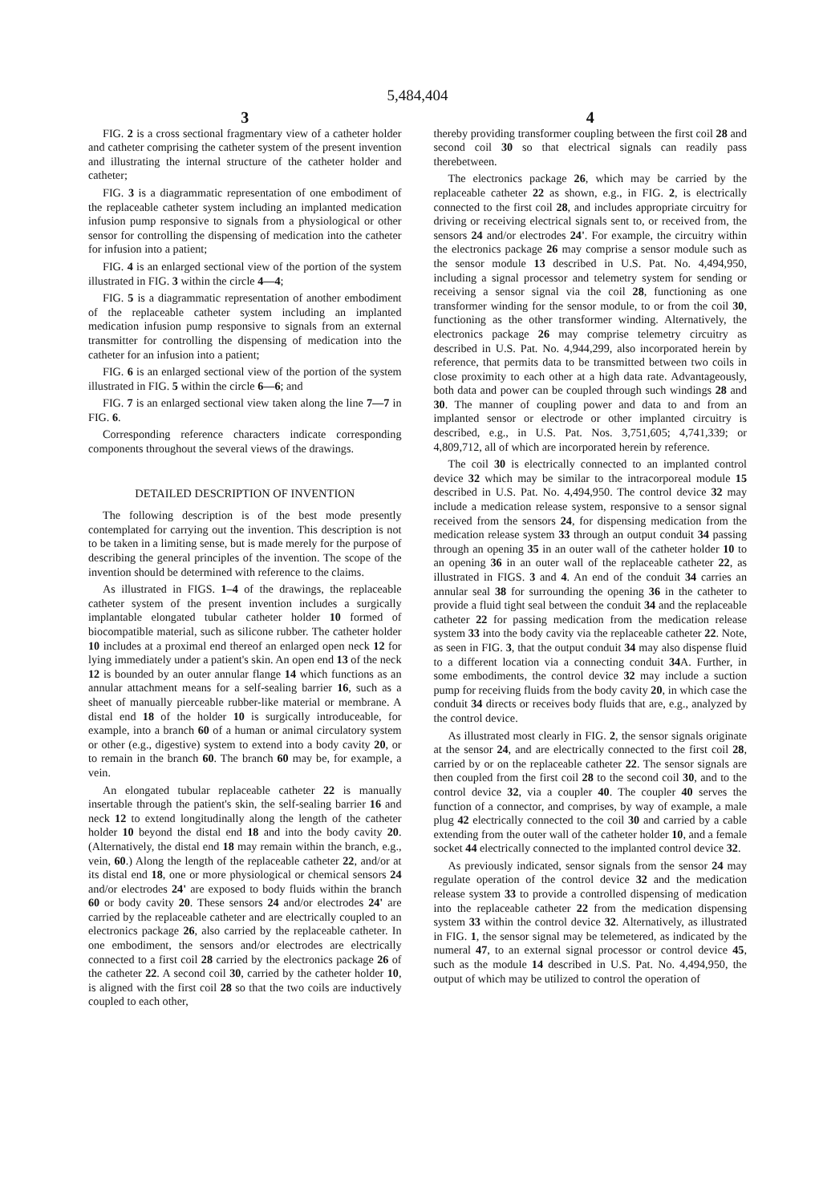5,484,404
3
FIG. 2 is a cross sectional fragmentary view of a catheter holder and catheter comprising the catheter system of the present invention and illustrating the internal structure of the catheter holder and catheter;
FIG. 3 is a diagrammatic representation of one embodiment of the replaceable catheter system including an implanted medication infusion pump responsive to signals from a physiological or other sensor for controlling the dispensing of medication into the catheter for infusion into a patient;
FIG. 4 is an enlarged sectional view of the portion of the system illustrated in FIG. 3 within the circle 4—4;
FIG. 5 is a diagrammatic representation of another embodiment of the replaceable catheter system including an implanted medication infusion pump responsive to signals from an external transmitter for controlling the dispensing of medication into the catheter for an infusion into a patient;
FIG. 6 is an enlarged sectional view of the portion of the system illustrated in FIG. 5 within the circle 6—6; and
FIG. 7 is an enlarged sectional view taken along the line 7—7 in FIG. 6.
Corresponding reference characters indicate corresponding components throughout the several views of the drawings.
DETAILED DESCRIPTION OF INVENTION
The following description is of the best mode presently contemplated for carrying out the invention. This description is not to be taken in a limiting sense, but is made merely for the purpose of describing the general principles of the invention. The scope of the invention should be determined with reference to the claims.
As illustrated in FIGS. 1–4 of the drawings, the replaceable catheter system of the present invention includes a surgically implantable elongated tubular catheter holder 10 formed of biocompatible material, such as silicone rubber. The catheter holder 10 includes at a proximal end thereof an enlarged open neck 12 for lying immediately under a patient's skin. An open end 13 of the neck 12 is bounded by an outer annular flange 14 which functions as an annular attachment means for a self-sealing barrier 16, such as a sheet of manually pierceable rubber-like material or membrane. A distal end 18 of the holder 10 is surgically introduceable, for example, into a branch 60 of a human or animal circulatory system or other (e.g., digestive) system to extend into a body cavity 20, or to remain in the branch 60. The branch 60 may be, for example, a vein.
An elongated tubular replaceable catheter 22 is manually insertable through the patient's skin, the self-sealing barrier 16 and neck 12 to extend longitudinally along the length of the catheter holder 10 beyond the distal end 18 and into the body cavity 20. (Alternatively, the distal end 18 may remain within the branch, e.g., vein, 60.) Along the length of the replaceable catheter 22, and/or at its distal end 18, one or more physiological or chemical sensors 24 and/or electrodes 24' are exposed to body fluids within the branch 60 or body cavity 20. These sensors 24 and/or electrodes 24' are carried by the replaceable catheter and are electrically coupled to an electronics package 26, also carried by the replaceable catheter. In one embodiment, the sensors and/or electrodes are electrically connected to a first coil 28 carried by the electronics package 26 of the catheter 22. A second coil 30, carried by the catheter holder 10, is aligned with the first coil 28 so that the two coils are inductively coupled to each other,
4
thereby providing transformer coupling between the first coil 28 and second coil 30 so that electrical signals can readily pass therebetween.
The electronics package 26, which may be carried by the replaceable catheter 22 as shown, e.g., in FIG. 2, is electrically connected to the first coil 28, and includes appropriate circuitry for driving or receiving electrical signals sent to, or received from, the sensors 24 and/or electrodes 24'. For example, the circuitry within the electronics package 26 may comprise a sensor module such as the sensor module 13 described in U.S. Pat. No. 4,494,950, including a signal processor and telemetry system for sending or receiving a sensor signal via the coil 28, functioning as one transformer winding for the sensor module, to or from the coil 30, functioning as the other transformer winding. Alternatively, the electronics package 26 may comprise telemetry circuitry as described in U.S. Pat. No. 4,944,299, also incorporated herein by reference, that permits data to be transmitted between two coils in close proximity to each other at a high data rate. Advantageously, both data and power can be coupled through such windings 28 and 30. The manner of coupling power and data to and from an implanted sensor or electrode or other implanted circuitry is described, e.g., in U.S. Pat. Nos. 3,751,605; 4,741,339; or 4,809,712, all of which are incorporated herein by reference.
The coil 30 is electrically connected to an implanted control device 32 which may be similar to the intracorporeal module 15 described in U.S. Pat. No. 4,494,950. The control device 32 may include a medication release system, responsive to a sensor signal received from the sensors 24, for dispensing medication from the medication release system 33 through an output conduit 34 passing through an opening 35 in an outer wall of the catheter holder 10 to an opening 36 in an outer wall of the replaceable catheter 22, as illustrated in FIGS. 3 and 4. An end of the conduit 34 carries an annular seal 38 for surrounding the opening 36 in the catheter to provide a fluid tight seal between the conduit 34 and the replaceable catheter 22 for passing medication from the medication release system 33 into the body cavity via the replaceable catheter 22. Note, as seen in FIG. 3, that the output conduit 34 may also dispense fluid to a different location via a connecting conduit 34 A. Further, in some embodiments, the control device 32 may include a suction pump for receiving fluids from the body cavity 20, in which case the conduit 34 directs or receives body fluids that are, e.g., analyzed by the control device.
As illustrated most clearly in FIG. 2, the sensor signals originate at the sensor 24, and are electrically connected to the first coil 28, carried by or on the replaceable catheter 22. The sensor signals are then coupled from the first coil 28 to the second coil 30, and to the control device 32, via a coupler 40. The coupler 40 serves the function of a connector, and comprises, by way of example, a male plug 42 electrically connected to the coil 30 and carried by a cable extending from the outer wall of the catheter holder 10, and a female socket 44 electrically connected to the implanted control device 32.
As previously indicated, sensor signals from the sensor 24 may regulate operation of the control device 32 and the medication release system 33 to provide a controlled dispensing of medication into the replaceable catheter 22 from the medication dispensing system 33 within the control device 32. Alternatively, as illustrated in FIG. 1, the sensor signal may be telemetered, as indicated by the numeral 47, to an external signal processor or control device 45, such as the module 14 described in U.S. Pat. No. 4,494,950, the output of which may be utilized to control the operation of